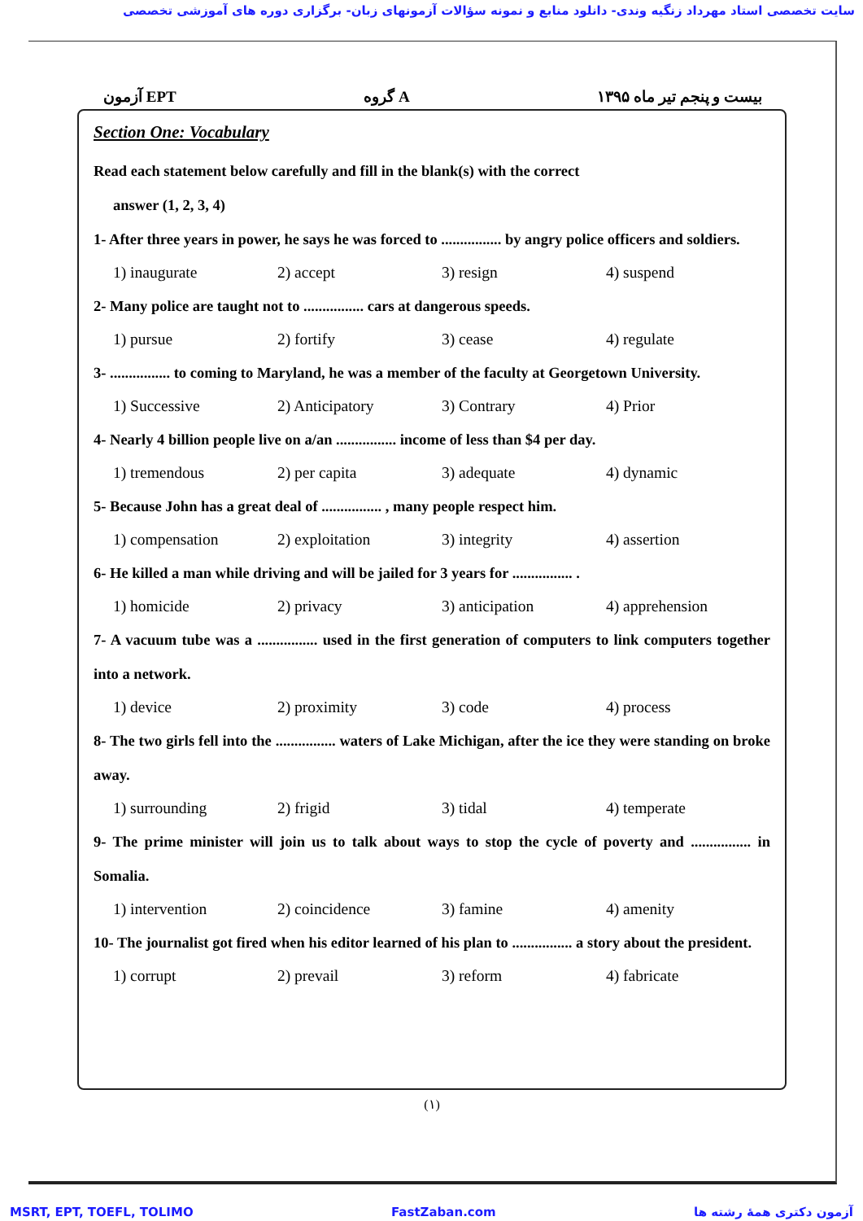سایت تخصصی استاد مهرداد زنگیه وندی- دانلود منابع و نمونه سؤالات آزمونهای زبان- برگزاری دوره های آموزشی تخصصی
آزمون EPT گروه A بیست و پنجم تیر ماه ۱۳۹۵
Section One: Vocabulary
Read each statement below carefully and fill in the blank(s) with the correct
answer (1, 2, 3, 4)
1- After three years in power, he says he was forced to ................ by angry police officers and soldiers.
1) inaugurate 2) accept 3) resign 4) suspend
2- Many police are taught not to ................ cars at dangerous speeds.
1) pursue 2) fortify 3) cease 4) regulate
3- ................ to coming to Maryland, he was a member of the faculty at Georgetown University.
1) Successive 2) Anticipatory 3) Contrary 4) Prior
4- Nearly 4 billion people live on a/an ................ income of less than $4 per day.
1) tremendous 2) per capita 3) adequate 4) dynamic
5- Because John has a great deal of ................ , many people respect him.
1) compensation 2) exploitation 3) integrity 4) assertion
6- He killed a man while driving and will be jailed for 3 years for ................ .
1) homicide 2) privacy 3) anticipation 4) apprehension
7- A vacuum tube was a ................ used in the first generation of computers to link computers together into a network.
1) device 2) proximity 3) code 4) process
8- The two girls fell into the ................ waters of Lake Michigan, after the ice they were standing on broke away.
1) surrounding 2) frigid 3) tidal 4) temperate
9- The prime minister will join us to talk about ways to stop the cycle of poverty and ................ in Somalia.
1) intervention 2) coincidence 3) famine 4) amenity
10- The journalist got fired when his editor learned of his plan to ................ a story about the president.
1) corrupt 2) prevail 3) reform 4) fabricate
(۱)
MSRT, EPT, TOEFL, TOLIMO FastZaban.com آزمون دکتری همهٔ رشته ها